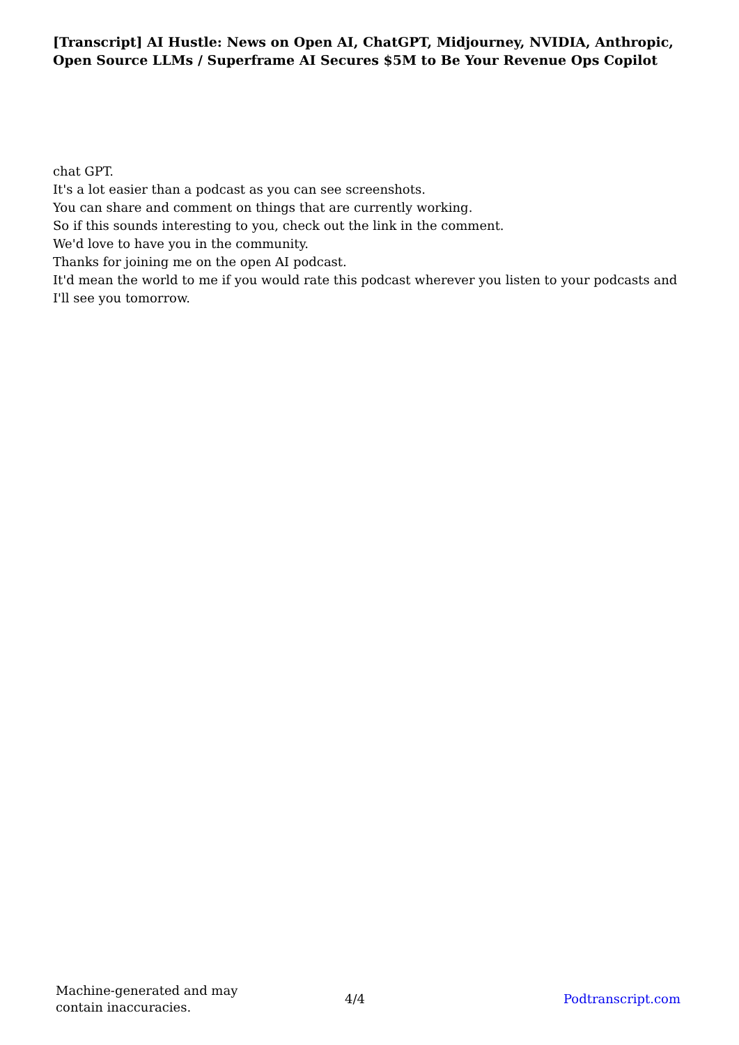[Transcript] AI Hustle: News on Open AI, ChatGPT, Midjourney, NVIDIA, Anthropic, Open Source LLMs / Superframe AI Secures $5M to Be Your Revenue Ops Copilot
chat GPT.
It's a lot easier than a podcast as you can see screenshots.
You can share and comment on things that are currently working.
So if this sounds interesting to you, check out the link in the comment.
We'd love to have you in the community.
Thanks for joining me on the open AI podcast.
It'd mean the world to me if you would rate this podcast wherever you listen to your podcasts and I'll see you tomorrow.
Machine-generated and may contain inaccuracies.
4/4 Podtranscript.com